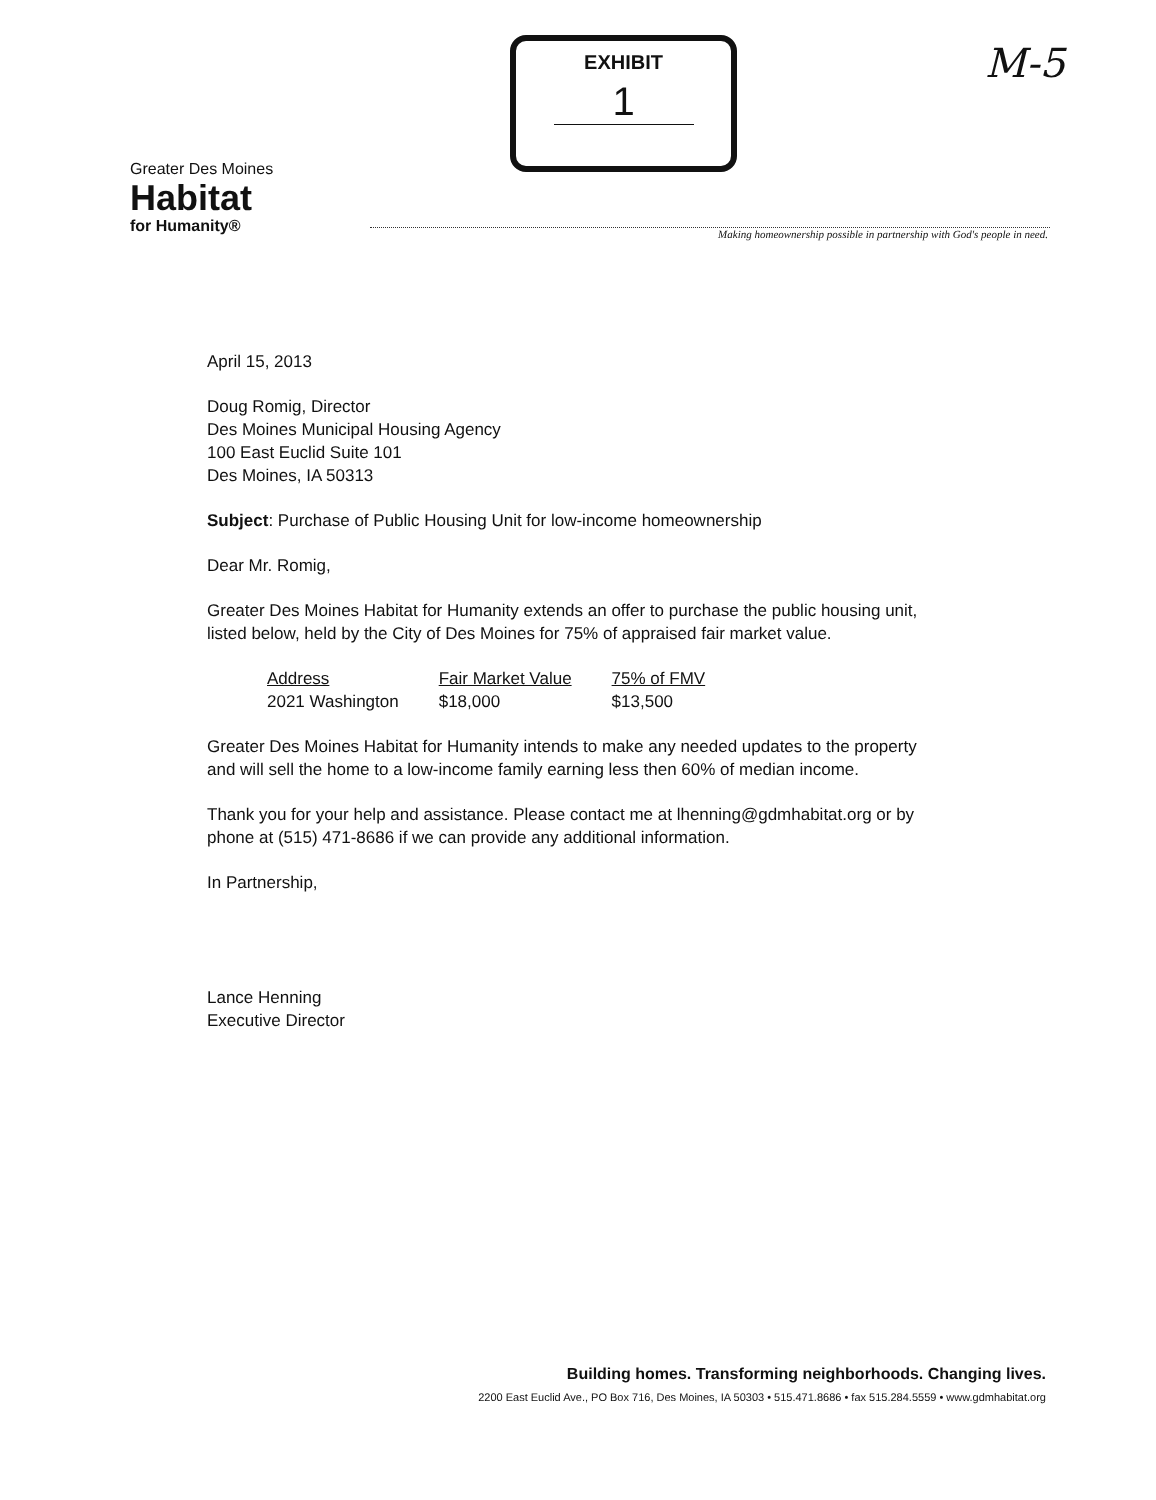EXHIBIT
1
M-5
Greater Des Moines
Habitat
for Humanity®
Making homeownership possible in partnership with God's people in need.
April 15, 2013
Doug Romig, Director
Des Moines Municipal Housing Agency
100 East Euclid Suite 101
Des Moines, IA 50313
Subject: Purchase of Public Housing Unit for low-income homeownership
Dear Mr. Romig,
Greater Des Moines Habitat for Humanity extends an offer to purchase the public housing unit, listed below, held by the City of Des Moines for 75% of appraised fair market value.
| Address | Fair Market Value | 75% of FMV |
| --- | --- | --- |
| 2021 Washington | $18,000 | $13,500 |
Greater Des Moines Habitat for Humanity intends to make any needed updates to the property and will sell the home to a low-income family earning less then 60% of median income.
Thank you for your help and assistance. Please contact me at lhenning@gdmhabitat.org or by phone at (515) 471-8686 if we can provide any additional information.
In Partnership,
Lance Henning
Executive Director
Building homes. Transforming neighborhoods. Changing lives.
2200 East Euclid Ave., PO Box 716, Des Moines, IA 50303 • 515.471.8686 • fax 515.284.5559 • www.gdmhabitat.org